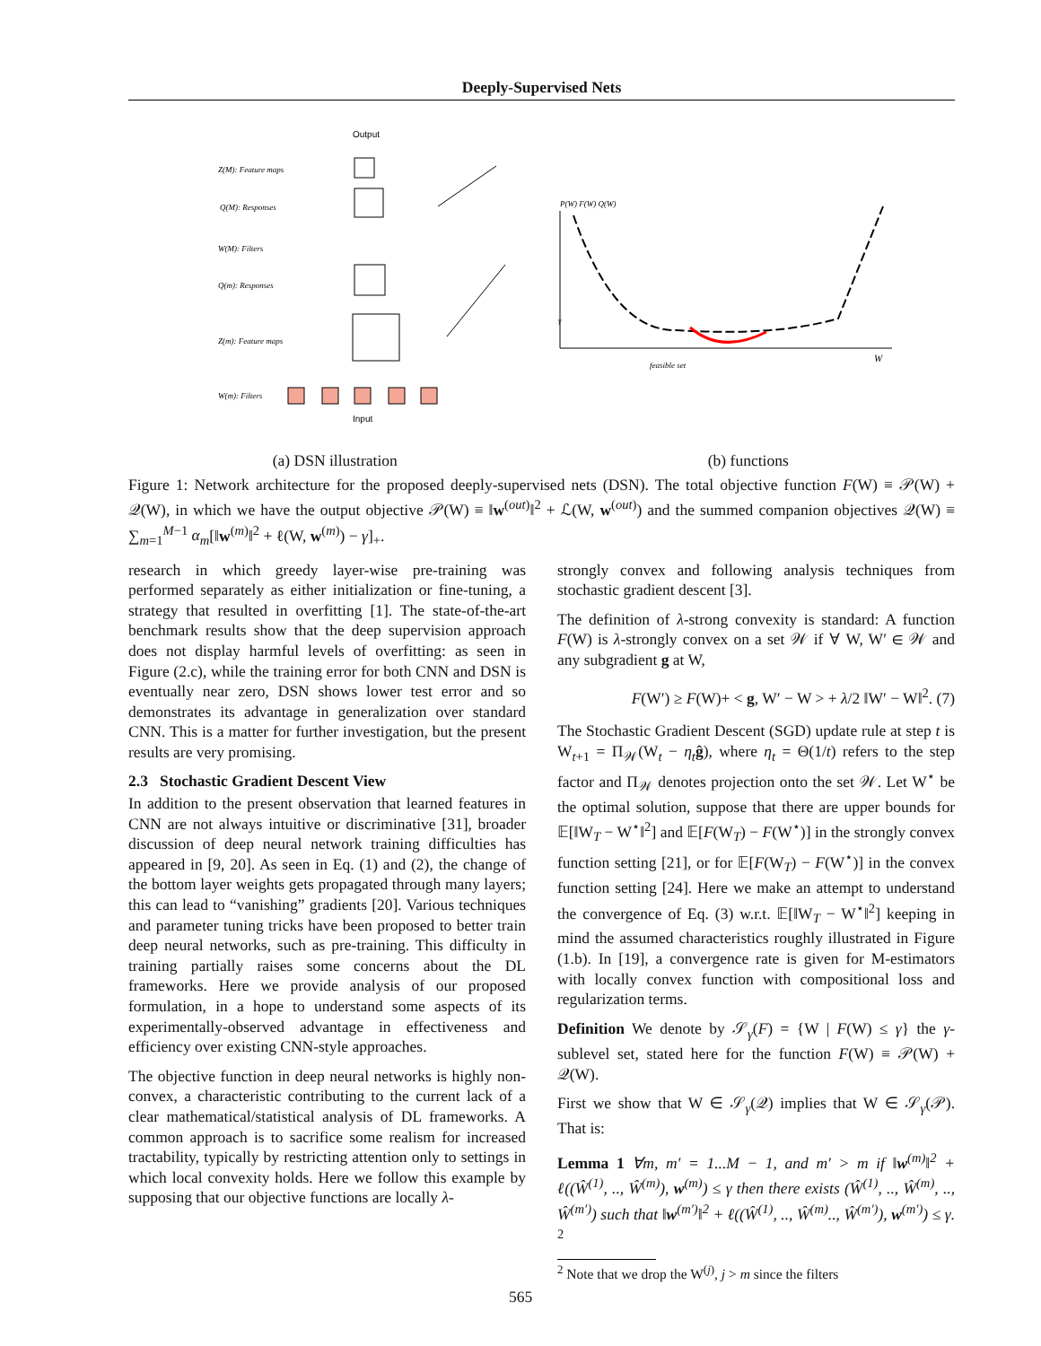Deeply-Supervised Nets
Output
Z(M): Feature maps
Q(M): Responses
W(M): Filters
Q(m): Responses
Z(m): Feature maps
W(m): Filters
Input
P(W) F(W) Q(W)
feasible set
γ
W
(a) DSN illustration (b) functions
Figure 1: Network architecture for the proposed deeply-supervised nets (DSN). The total objective function F(W) ≡ 𝒫(W) + 𝒬(W), in which we have the output objective 𝒫(W) ≡ ‖w<sup>(out)</sup>‖<sup>2</sup> + ℒ(W, w<sup>(out)</sup>) and the summed companion objectives 𝒬(W) ≡ ∑<sub>m=1</sub><sup>M−1</sup> α<sub>m</sub>[‖w<sup>(m)</sup>‖<sup>2</sup> + ℓ(W, w<sup>(m)</sup>) − γ]<sub>+</sub>.
research in which greedy layer-wise pre-training was performed separately as either initialization or fine-tuning, a strategy that resulted in overfitting [1]. The state-of-the-art benchmark results show that the deep supervision approach does not display harmful levels of overfitting: as seen in Figure (2.c), while the training error for both CNN and DSN is eventually near zero, DSN shows lower test error and so demonstrates its advantage in generalization over standard CNN. This is a matter for further investigation, but the present results are very promising.
2.3 Stochastic Gradient Descent View
In addition to the present observation that learned features in CNN are not always intuitive or discriminative [31], broader discussion of deep neural network training difficulties has appeared in [9, 20]. As seen in Eq. (1) and (2), the change of the bottom layer weights gets propagated through many layers; this can lead to “vanishing” gradients [20]. Various techniques and parameter tuning tricks have been proposed to better train deep neural networks, such as pre-training. This difficulty in training partially raises some concerns about the DL frameworks. Here we provide analysis of our proposed formulation, in a hope to understand some aspects of its experimentally-observed advantage in effectiveness and efficiency over existing CNN-style approaches.
The objective function in deep neural networks is highly non-convex, a characteristic contributing to the current lack of a clear mathematical/statistical analysis of DL frameworks. A common approach is to sacrifice some realism for increased tractability, typically by restricting attention only to settings in which local convexity holds. Here we follow this example by supposing that our objective functions are locally λ-
strongly convex and following analysis techniques from stochastic gradient descent [3].
The definition of λ-strong convexity is standard: A function F(W) is λ-strongly convex on a set 𝒲 if ∀ W, W′ ∈ 𝒲 and any subgradient g at W,
F(W′) ≥ F(W)+ < g, W′ − W > + λ/2 ‖W′ − W‖<sup>2</sup>. (7)
The Stochastic Gradient Descent (SGD) update rule at step t is W<sub>t+1</sub> = Π<sub>𝒲</sub>(W<sub>t</sub> − η<sub>t</sub> ĝ), where η<sub>t</sub> = Θ(1/t) refers to the step factor and Π<sub>𝒲</sub> denotes projection onto the set 𝒲. Let W<sup>⋆</sup> be the optimal solution, suppose that there are upper bounds for 𝔼[‖W<sub>T</sub> − W<sup>⋆</sup>‖<sup>2</sup>] and 𝔼[F(W<sub>T</sub>) − F(W<sup>⋆</sup>)] in the strongly convex function setting [21], or for 𝔼[F(W<sub>T</sub>) − F(W<sup>⋆</sup>)] in the convex function setting [24]. Here we make an attempt to understand the convergence of Eq. (3) w.r.t. 𝔼[‖W<sub>T</sub> − W<sup>⋆</sup>‖<sup>2</sup>] keeping in mind the assumed characteristics roughly illustrated in Figure (1.b). In [19], a convergence rate is given for M-estimators with locally convex function with compositional loss and regularization terms.
Definition We denote by 𝒮<sub>γ</sub>(F) = {W | F(W) ≤ γ} the γ-sublevel set, stated here for the function F(W) ≡ 𝒫(W) + 𝒬(W).
First we show that W ∈ 𝒮<sub>γ</sub>(𝒬) implies that W ∈ 𝒮<sub>γ</sub>(𝒫). That is:
Lemma 1 ∀m, m′ = 1...M − 1, and m′ > m if ‖w<sup>(m)</sup>‖<sup>2</sup> + ℓ((Ŵ<sup>(1)</sup>, .., Ŵ<sup>(m)</sup>), w<sup>(m)</sup>) ≤ γ then there exists (Ŵ<sup>(1)</sup>, .., Ŵ<sup>(m)</sup>, .., Ŵ<sup>(m′)</sup>) such that ‖w<sup>(m′)</sup>‖<sup>2</sup> + ℓ((Ŵ<sup>(1)</sup>, .., Ŵ<sup>(m)</sup>.., Ŵ<sup>(m′)</sup>), w<sup>(m′)</sup>) ≤ γ. <sup>2</sup>
<sup>2</sup> Note that we drop the W<sup>(j)</sup>, j > m since the filters
565